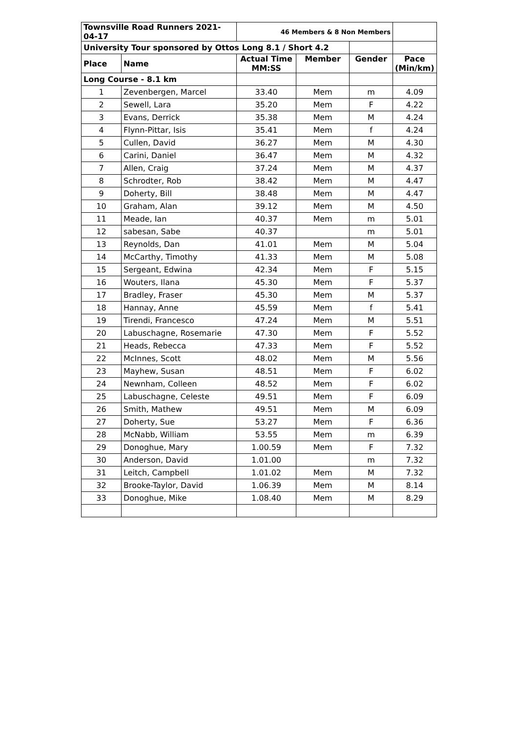| Townsville Road Runners 2021-04-17 | | 46 Members & 8 Non Members | | | |
| University Tour sponsored by Ottos Long 8.1 / Short 4.2 | | | | | |
| Place | Name | Actual Time MM:SS | Member | Gender | Pace (Min/km) |
| Long Course - 8.1 km | | | | | |
| 1 | Zevenbergen, Marcel | 33.40 | Mem | m | 4.09 |
| 2 | Sewell, Lara | 35.20 | Mem | F | 4.22 |
| 3 | Evans, Derrick | 35.38 | Mem | M | 4.24 |
| 4 | Flynn-Pittar, Isis | 35.41 | Mem | f | 4.24 |
| 5 | Cullen, David | 36.27 | Mem | M | 4.30 |
| 6 | Carini, Daniel | 36.47 | Mem | M | 4.32 |
| 7 | Allen, Craig | 37.24 | Mem | M | 4.37 |
| 8 | Schrodter, Rob | 38.42 | Mem | M | 4.47 |
| 9 | Doherty, Bill | 38.48 | Mem | M | 4.47 |
| 10 | Graham, Alan | 39.12 | Mem | M | 4.50 |
| 11 | Meade, Ian | 40.37 | Mem | m | 5.01 |
| 12 | sabesan, Sabe | 40.37 | | m | 5.01 |
| 13 | Reynolds, Dan | 41.01 | Mem | M | 5.04 |
| 14 | McCarthy, Timothy | 41.33 | Mem | M | 5.08 |
| 15 | Sergeant, Edwina | 42.34 | Mem | F | 5.15 |
| 16 | Wouters, Ilana | 45.30 | Mem | F | 5.37 |
| 17 | Bradley, Fraser | 45.30 | Mem | M | 5.37 |
| 18 | Hannay, Anne | 45.59 | Mem | f | 5.41 |
| 19 | Tirendi, Francesco | 47.24 | Mem | M | 5.51 |
| 20 | Labuschagne, Rosemarie | 47.30 | Mem | F | 5.52 |
| 21 | Heads, Rebecca | 47.33 | Mem | F | 5.52 |
| 22 | McInnes, Scott | 48.02 | Mem | M | 5.56 |
| 23 | Mayhew, Susan | 48.51 | Mem | F | 6.02 |
| 24 | Newnham, Colleen | 48.52 | Mem | F | 6.02 |
| 25 | Labuschagne, Celeste | 49.51 | Mem | F | 6.09 |
| 26 | Smith, Mathew | 49.51 | Mem | M | 6.09 |
| 27 | Doherty, Sue | 53.27 | Mem | F | 6.36 |
| 28 | McNabb, William | 53.55 | Mem | m | 6.39 |
| 29 | Donoghue, Mary | 1.00.59 | Mem | F | 7.32 |
| 30 | Anderson, David | 1.01.00 | | m | 7.32 |
| 31 | Leitch, Campbell | 1.01.02 | Mem | M | 7.32 |
| 32 | Brooke-Taylor, David | 1.06.39 | Mem | M | 8.14 |
| 33 | Donoghue, Mike | 1.08.40 | Mem | M | 8.29 |